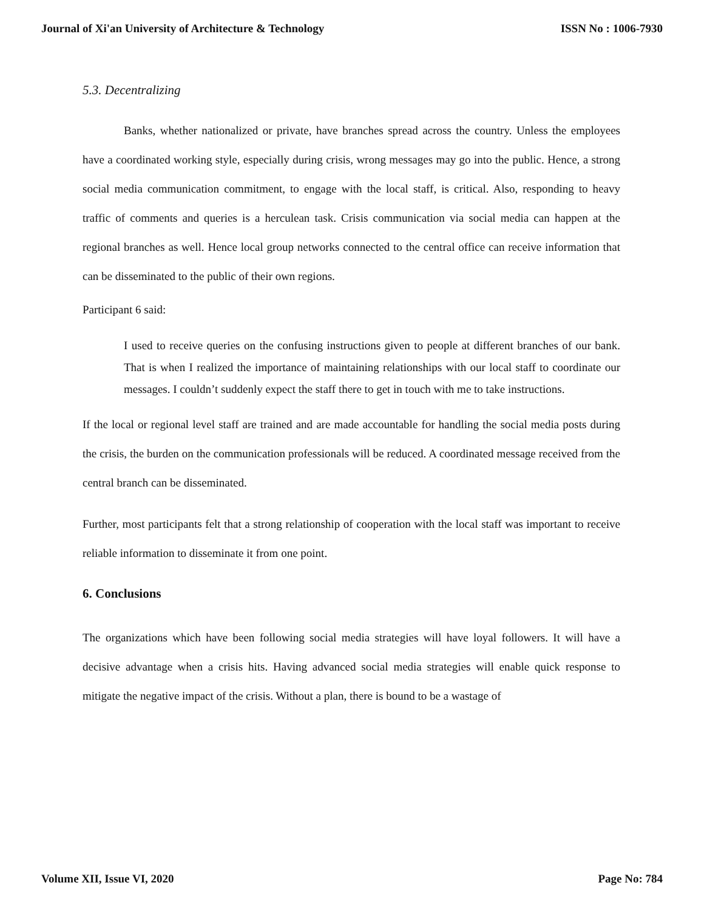Journal of Xi'an University of Architecture & Technology ISSN No : 1006-7930
5.3. Decentralizing
Banks, whether nationalized or private, have branches spread across the country. Unless the employees have a coordinated working style, especially during crisis, wrong messages may go into the public. Hence, a strong social media communication commitment, to engage with the local staff, is critical. Also, responding to heavy traffic of comments and queries is a herculean task. Crisis communication via social media can happen at the regional branches as well. Hence local group networks connected to the central office can receive information that can be disseminated to the public of their own regions.
Participant 6 said:
I used to receive queries on the confusing instructions given to people at different branches of our bank. That is when I realized the importance of maintaining relationships with our local staff to coordinate our messages. I couldn’t suddenly expect the staff there to get in touch with me to take instructions.
If the local or regional level staff are trained and are made accountable for handling the social media posts during the crisis, the burden on the communication professionals will be reduced. A coordinated message received from the central branch can be disseminated.
Further, most participants felt that a strong relationship of cooperation with the local staff was important to receive reliable information to disseminate it from one point.
6. Conclusions
The organizations which have been following social media strategies will have loyal followers. It will have a decisive advantage when a crisis hits. Having advanced social media strategies will enable quick response to mitigate the negative impact of the crisis. Without a plan, there is bound to be a wastage of
Volume XII, Issue VI, 2020 Page No: 784